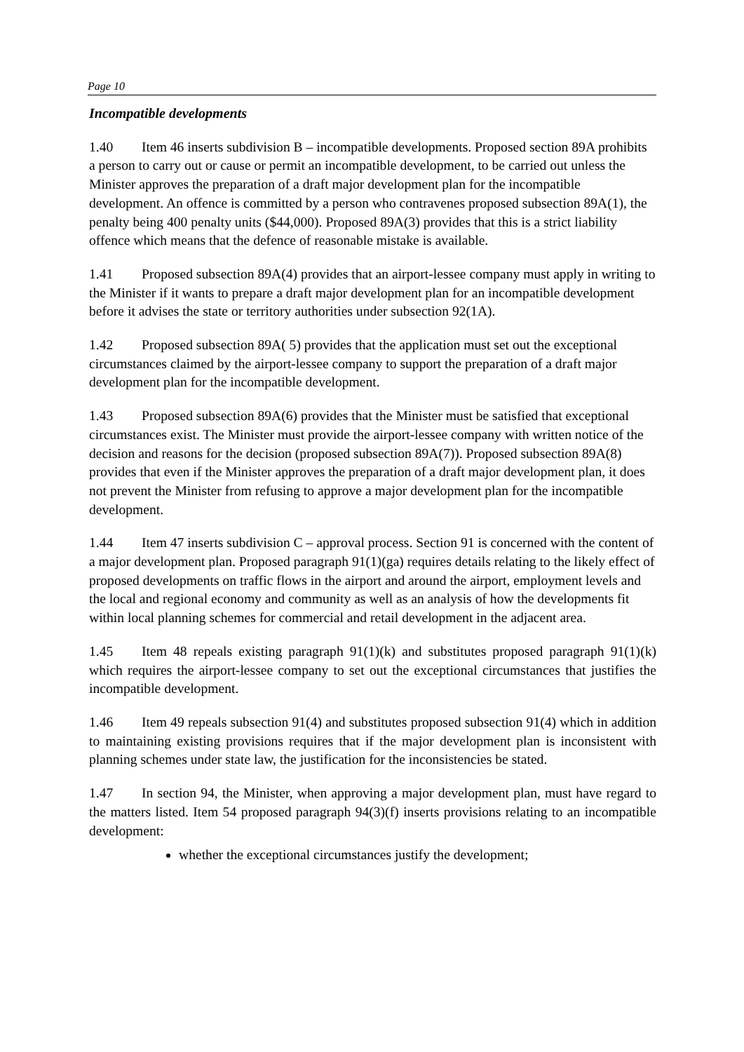Page 10
Incompatible developments
1.40 Item 46 inserts subdivision B – incompatible developments. Proposed section 89A prohibits a person to carry out or cause or permit an incompatible development, to be carried out unless the Minister approves the preparation of a draft major development plan for the incompatible development. An offence is committed by a person who contravenes proposed subsection 89A(1), the penalty being 400 penalty units ($44,000). Proposed 89A(3) provides that this is a strict liability offence which means that the defence of reasonable mistake is available.
1.41 Proposed subsection 89A(4) provides that an airport-lessee company must apply in writing to the Minister if it wants to prepare a draft major development plan for an incompatible development before it advises the state or territory authorities under subsection 92(1A).
1.42 Proposed subsection 89A( 5) provides that the application must set out the exceptional circumstances claimed by the airport-lessee company to support the preparation of a draft major development plan for the incompatible development.
1.43 Proposed subsection 89A(6) provides that the Minister must be satisfied that exceptional circumstances exist. The Minister must provide the airport-lessee company with written notice of the decision and reasons for the decision (proposed subsection 89A(7)). Proposed subsection 89A(8) provides that even if the Minister approves the preparation of a draft major development plan, it does not prevent the Minister from refusing to approve a major development plan for the incompatible development.
1.44 Item 47 inserts subdivision C – approval process. Section 91 is concerned with the content of a major development plan. Proposed paragraph 91(1)(ga) requires details relating to the likely effect of proposed developments on traffic flows in the airport and around the airport, employment levels and the local and regional economy and community as well as an analysis of how the developments fit within local planning schemes for commercial and retail development in the adjacent area.
1.45 Item 48 repeals existing paragraph 91(1)(k) and substitutes proposed paragraph 91(1)(k) which requires the airport-lessee company to set out the exceptional circumstances that justifies the incompatible development.
1.46 Item 49 repeals subsection 91(4) and substitutes proposed subsection 91(4) which in addition to maintaining existing provisions requires that if the major development plan is inconsistent with planning schemes under state law, the justification for the inconsistencies be stated.
1.47 In section 94, the Minister, when approving a major development plan, must have regard to the matters listed. Item 54 proposed paragraph 94(3)(f) inserts provisions relating to an incompatible development:
whether the exceptional circumstances justify the development;